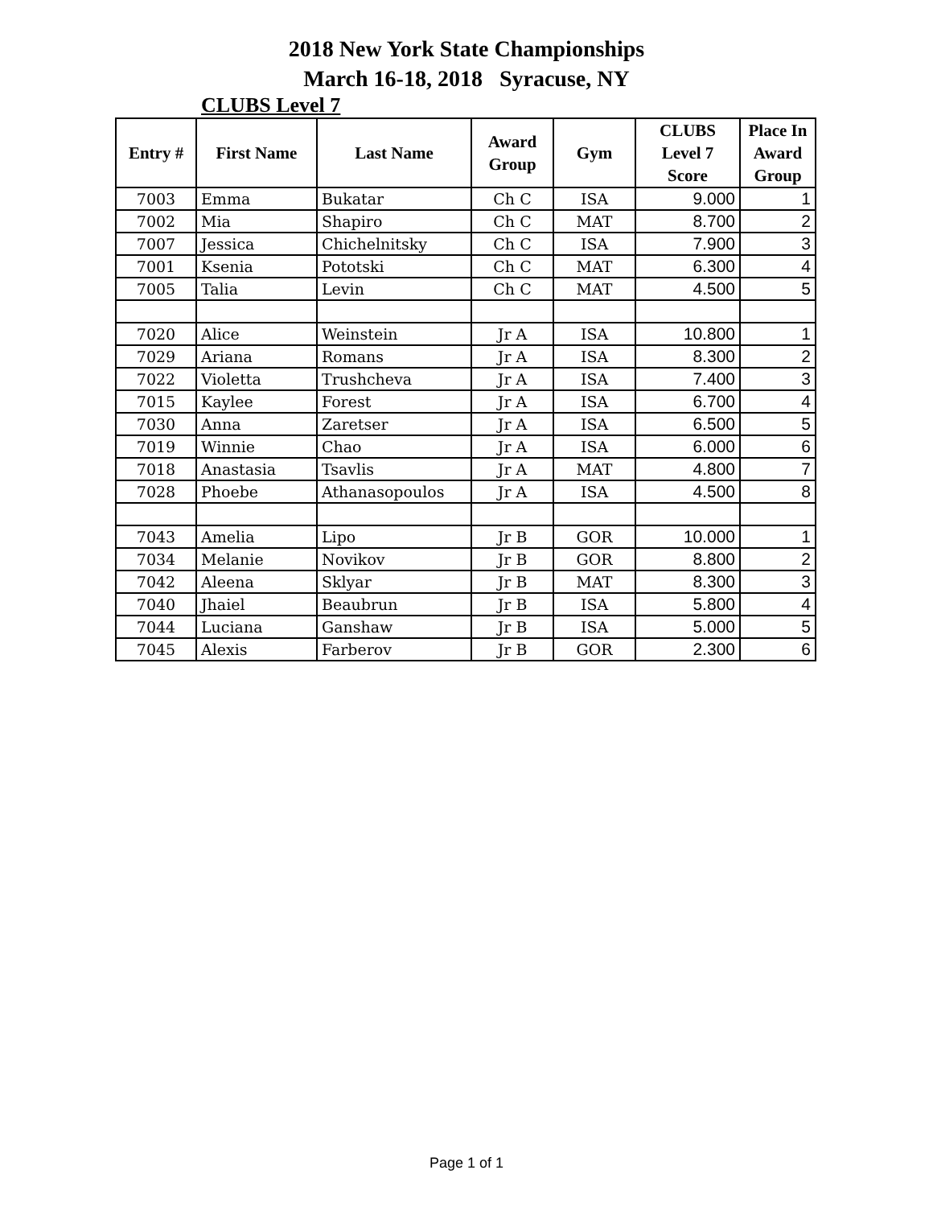2018 New York State Championships
March 16-18, 2018 Syracuse, NY
CLUBS Level 7
| Entry # | First Name | Last Name | Award Group | Gym | CLUBS Level 7 Score | Place In Award Group |
| --- | --- | --- | --- | --- | --- | --- |
| 7003 | Emma | Bukatar | Ch C | ISA | 9.000 | 1 |
| 7002 | Mia | Shapiro | Ch C | MAT | 8.700 | 2 |
| 7007 | Jessica | Chichelnitsky | Ch C | ISA | 7.900 | 3 |
| 7001 | Ksenia | Pototski | Ch C | MAT | 6.300 | 4 |
| 7005 | Talia | Levin | Ch C | MAT | 4.500 | 5 |
| 7020 | Alice | Weinstein | Jr A | ISA | 10.800 | 1 |
| 7029 | Ariana | Romans | Jr A | ISA | 8.300 | 2 |
| 7022 | Violetta | Trushcheva | Jr A | ISA | 7.400 | 3 |
| 7015 | Kaylee | Forest | Jr A | ISA | 6.700 | 4 |
| 7030 | Anna | Zaretser | Jr A | ISA | 6.500 | 5 |
| 7019 | Winnie | Chao | Jr A | ISA | 6.000 | 6 |
| 7018 | Anastasia | Tsavlis | Jr A | MAT | 4.800 | 7 |
| 7028 | Phoebe | Athanasopoulos | Jr A | ISA | 4.500 | 8 |
| 7043 | Amelia | Lipo | Jr B | GOR | 10.000 | 1 |
| 7034 | Melanie | Novikov | Jr B | GOR | 8.800 | 2 |
| 7042 | Aleena | Sklyar | Jr B | MAT | 8.300 | 3 |
| 7040 | Jhaiel | Beaubrun | Jr B | ISA | 5.800 | 4 |
| 7044 | Luciana | Ganshaw | Jr B | ISA | 5.000 | 5 |
| 7045 | Alexis | Farberov | Jr B | GOR | 2.300 | 6 |
Page 1 of 1